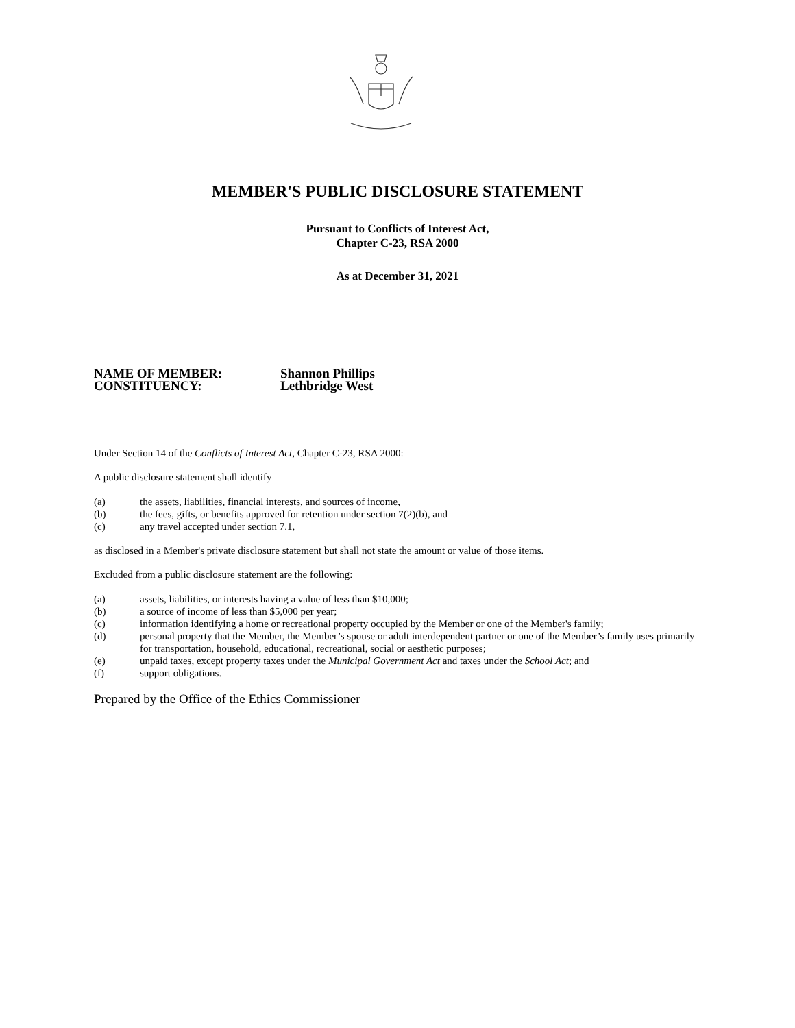MEMBER'S PUBLIC DISCLOSURE STATEMENT
Pursuant to Conflicts of Interest Act,
Chapter C-23, RSA 2000
As at December 31, 2021
NAME OF MEMBER: Shannon Phillips
CONSTITUENCY: Lethbridge West
Under Section 14 of the Conflicts of Interest Act, Chapter C-23, RSA 2000:
A public disclosure statement shall identify
(a) the assets, liabilities, financial interests, and sources of income,
(b) the fees, gifts, or benefits approved for retention under section 7(2)(b), and
(c) any travel accepted under section 7.1,
as disclosed in a Member's private disclosure statement but shall not state the amount or value of those items.
Excluded from a public disclosure statement are the following:
(a) assets, liabilities, or interests having a value of less than $10,000;
(b) a source of income of less than $5,000 per year;
(c) information identifying a home or recreational property occupied by the Member or one of the Member's family;
(d) personal property that the Member, the Member’s spouse or adult interdependent partner or one of the Member’s family uses primarily for transportation, household, educational, recreational, social or aesthetic purposes;
(e) unpaid taxes, except property taxes under the Municipal Government Act and taxes under the School Act; and
(f) support obligations.
Prepared by the Office of the Ethics Commissioner